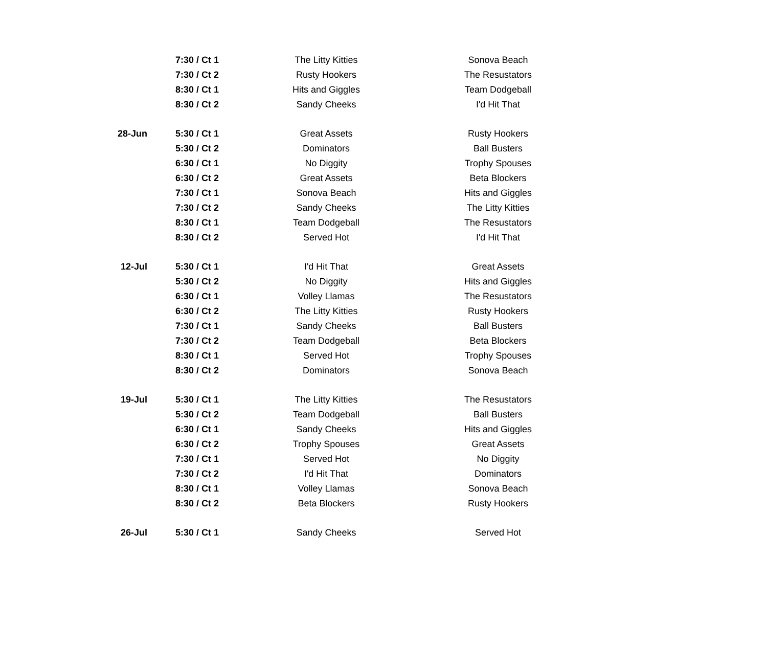| | 7:30 / Ct 1 | The Litty Kitties | Sonova Beach |
| | 7:30 / Ct 2 | Rusty Hookers | The Resustators |
| | 8:30 / Ct 1 | Hits and Giggles | Team Dodgeball |
| | 8:30 / Ct 2 | Sandy Cheeks | I'd Hit That |
| 28-Jun | 5:30 / Ct 1 | Great Assets | Rusty Hookers |
| | 5:30 / Ct 2 | Dominators | Ball Busters |
| | 6:30 / Ct 1 | No Diggity | Trophy Spouses |
| | 6:30 / Ct 2 | Great Assets | Beta Blockers |
| | 7:30 / Ct 1 | Sonova Beach | Hits and Giggles |
| | 7:30 / Ct 2 | Sandy Cheeks | The Litty Kitties |
| | 8:30 / Ct 1 | Team Dodgeball | The Resustators |
| | 8:30 / Ct 2 | Served Hot | I'd Hit That |
| 12-Jul | 5:30 / Ct 1 | I'd Hit That | Great Assets |
| | 5:30 / Ct 2 | No Diggity | Hits and Giggles |
| | 6:30 / Ct 1 | Volley Llamas | The Resustators |
| | 6:30 / Ct 2 | The Litty Kitties | Rusty Hookers |
| | 7:30 / Ct 1 | Sandy Cheeks | Ball Busters |
| | 7:30 / Ct 2 | Team Dodgeball | Beta Blockers |
| | 8:30 / Ct 1 | Served Hot | Trophy Spouses |
| | 8:30 / Ct 2 | Dominators | Sonova Beach |
| 19-Jul | 5:30 / Ct 1 | The Litty Kitties | The Resustators |
| | 5:30 / Ct 2 | Team Dodgeball | Ball Busters |
| | 6:30 / Ct 1 | Sandy Cheeks | Hits and Giggles |
| | 6:30 / Ct 2 | Trophy Spouses | Great Assets |
| | 7:30 / Ct 1 | Served Hot | No Diggity |
| | 7:30 / Ct 2 | I'd Hit That | Dominators |
| | 8:30 / Ct 1 | Volley Llamas | Sonova Beach |
| | 8:30 / Ct 2 | Beta Blockers | Rusty Hookers |
| 26-Jul | 5:30 / Ct 1 | Sandy Cheeks | Served Hot |